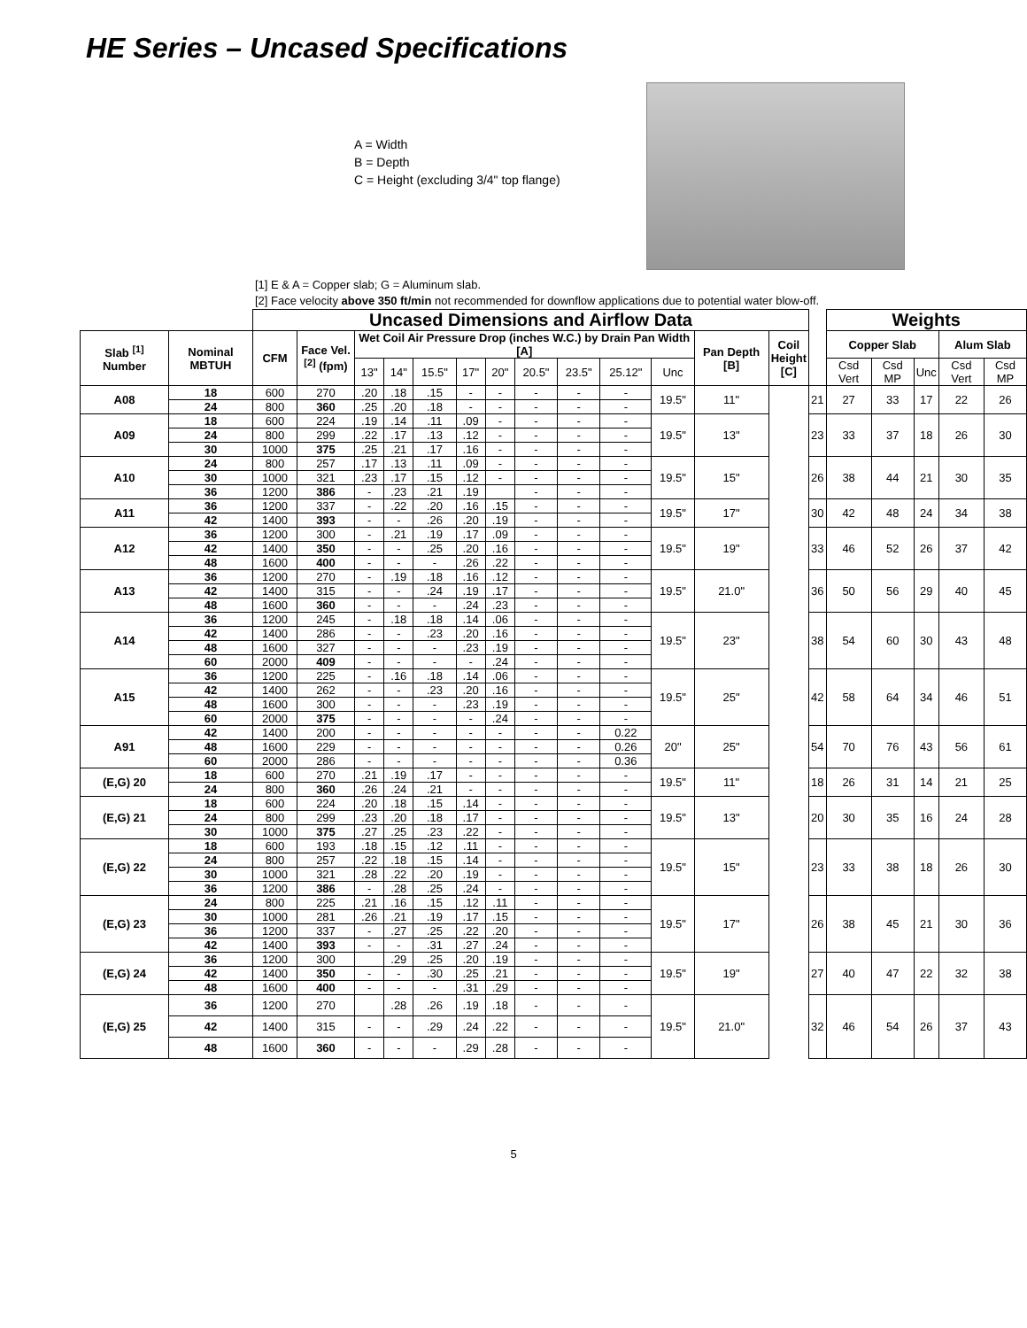HE Series – Uncased Specifications
A = Width
B = Depth
C = Height (excluding 3/4" top flange)
[1] E & A = Copper slab; G = Aluminum slab.
[2] Face velocity above 350 ft/min not recommended for downflow applications due to potential water blow-off.
| | | Uncased Dimensions and Airflow Data | | | | | | | | | | | | | | Weights | | | | |
| --- | --- | --- | --- | --- | --- | --- | --- | --- | --- | --- | --- | --- | --- | --- | --- | --- | --- | --- | --- | --- |
| Slab <sup>[1]</sup> Number | Nominal MBTUH | CFM | Face Vel. <sup>[2]</sup> (fpm) | Wet Coil Air Pressure Drop (inches W.C.) by Drain Pan Width [A] | | | | | | | | | Pan Depth [B] | Coil Height [C] | | Copper Slab | | | Alum Slab | |
| | | | | 13" | 14" | 15.5" | 17" | 20" | 20.5" | 23.5" | 25.12" | Unc | | | | Csd Vert | Csd MP | Unc | Csd Vert | Csd MP |
| A08 | 18 | 600 | 270 | .20 | .18 | .15 | - | - | - | - | - | 19.5" | 11" | | 21 | 27 | 33 | 17 | 22 | 26 |
| | 24 | 800 | 360 | .25 | .20 | .18 | - | - | - | - | - | | | | | | | | | |
| A09 | 18 | 600 | 224 | .19 | .14 | .11 | .09 | - | - | - | - | 19.5" | 13" | | 23 | 33 | 37 | 18 | 26 | 30 |
| | 24 | 800 | 299 | .22 | .17 | .13 | .12 | - | - | - | - | | | | | | | | | |
| | 30 | 1000 | 375 | .25 | .21 | .17 | .16 | - | - | - | - | | | | | | | | | |
| A10 | 24 | 800 | 257 | .17 | .13 | .11 | .09 | - | - | - | - | 19.5" | 15" | | 26 | 38 | 44 | 21 | 30 | 35 |
| | 30 | 1000 | 321 | .23 | .17 | .15 | .12 | - | - | - | - | | | | | | | | | |
| | 36 | 1200 | 386 | - | .23 | .21 | .19 | | - | - | - | | | | | | | | | |
| A11 | 36 | 1200 | 337 | - | .22 | .20 | .16 | .15 | - | - | - | 19.5" | 17" | | 30 | 42 | 48 | 24 | 34 | 38 |
| | 42 | 1400 | 393 | - | - | .26 | .20 | .19 | - | - | - | | | | | | | | | |
| A12 | 36 | 1200 | 300 | - | .21 | .19 | .17 | .09 | - | - | - | 19.5" | 19" | | 33 | 46 | 52 | 26 | 37 | 42 |
| | 42 | 1400 | 350 | - | - | .25 | .20 | .16 | - | - | - | | | | | | | | | |
| | 48 | 1600 | 400 | - | - | - | .26 | .22 | - | - | - | | | | | | | | | |
| A13 | 36 | 1200 | 270 | - | .19 | .18 | .16 | .12 | - | - | - | 19.5" | 21.0" | | 36 | 50 | 56 | 29 | 40 | 45 |
| | 42 | 1400 | 315 | - | - | .24 | .19 | .17 | - | - | - | | | | | | | | | |
| | 48 | 1600 | 360 | - | - | - | .24 | .23 | - | - | - | | | | | | | | | |
| A14 | 36 | 1200 | 245 | - | .18 | .18 | .14 | .06 | - | - | - | 19.5" | 23" | | 38 | 54 | 60 | 30 | 43 | 48 |
| | 42 | 1400 | 286 | - | - | .23 | .20 | .16 | - | - | - | | | | | | | | | |
| | 48 | 1600 | 327 | - | - | - | .23 | .19 | - | - | - | | | | | | | | | |
| | 60 | 2000 | 409 | - | - | - | - | .24 | - | - | - | | | | | | | | | |
| A15 | 36 | 1200 | 225 | - | .16 | .18 | .14 | .06 | - | - | - | 19.5" | 25" | | 42 | 58 | 64 | 34 | 46 | 51 |
| | 42 | 1400 | 262 | - | - | .23 | .20 | .16 | - | - | - | | | | | | | | | |
| | 48 | 1600 | 300 | - | - | - | .23 | .19 | - | - | - | | | | | | | | | |
| | 60 | 2000 | 375 | - | - | - | - | .24 | - | - | - | | | | | | | | | |
| A91 | 42 | 1400 | 200 | - | - | - | - | - | - | - | 0.22 | 20" | 25" | | 54 | 70 | 76 | 43 | 56 | 61 |
| | 48 | 1600 | 229 | - | - | - | - | - | - | - | 0.26 | | | | | | | | | |
| | 60 | 2000 | 286 | - | - | - | - | - | - | - | 0.36 | | | | | | | | | |
| (E,G) 20 | 18 | 600 | 270 | .21 | .19 | .17 | - | - | - | - | - | 19.5" | 11" | | 18 | 26 | 31 | 14 | 21 | 25 |
| | 24 | 800 | 360 | .26 | .24 | .21 | - | - | - | - | - | | | | | | | | | |
| (E,G) 21 | 18 | 600 | 224 | .20 | .18 | .15 | .14 | - | - | - | - | 19.5" | 13" | | 20 | 30 | 35 | 16 | 24 | 28 |
| | 24 | 800 | 299 | .23 | .20 | .18 | .17 | - | - | - | - | | | | | | | | | |
| | 30 | 1000 | 375 | .27 | .25 | .23 | .22 | - | - | - | - | | | | | | | | | |
| (E,G) 22 | 18 | 600 | 193 | .18 | .15 | .12 | .11 | - | - | - | - | 19.5" | 15" | | 23 | 33 | 38 | 18 | 26 | 30 |
| | 24 | 800 | 257 | .22 | .18 | .15 | .14 | - | - | - | - | | | | | | | | | |
| | 30 | 1000 | 321 | .28 | .22 | .20 | .19 | - | - | - | - | | | | | | | | | |
| | 36 | 1200 | 386 | - | .28 | .25 | .24 | - | - | - | - | | | | | | | | | |
| (E,G) 23 | 24 | 800 | 225 | .21 | .16 | .15 | .12 | .11 | - | - | - | 19.5" | 17" | | 26 | 38 | 45 | 21 | 30 | 36 |
| | 30 | 1000 | 281 | .26 | .21 | .19 | .17 | .15 | - | - | - | | | | | | | | | |
| | 36 | 1200 | 337 | - | .27 | .25 | .22 | .20 | - | - | - | | | | | | | | | |
| | 42 | 1400 | 393 | - | - | .31 | .27 | .24 | - | - | - | | | | | | | | | |
| (E,G) 24 | 36 | 1200 | 300 | | .29 | .25 | .20 | .19 | - | - | - | 19.5" | 19" | | 27 | 40 | 47 | 22 | 32 | 38 |
| | 42 | 1400 | 350 | - | - | .30 | .25 | .21 | - | - | - | | | | | | | | | |
| | 48 | 1600 | 400 | - | - | - | .31 | .29 | - | - | - | | | | | | | | | |
| (E,G) 25 | 36 | 1200 | 270 | | .28 | .26 | .19 | .18 | - | - | - | 19.5" | 21.0" | | 32 | 46 | 54 | 26 | 37 | 43 |
| | 42 | 1400 | 315 | - | - | .29 | .24 | .22 | - | - | - | | | | | | | | | |
| | 48 | 1600 | 360 | - | - | - | .29 | .28 | - | - | - | | | | | | | | | |
5